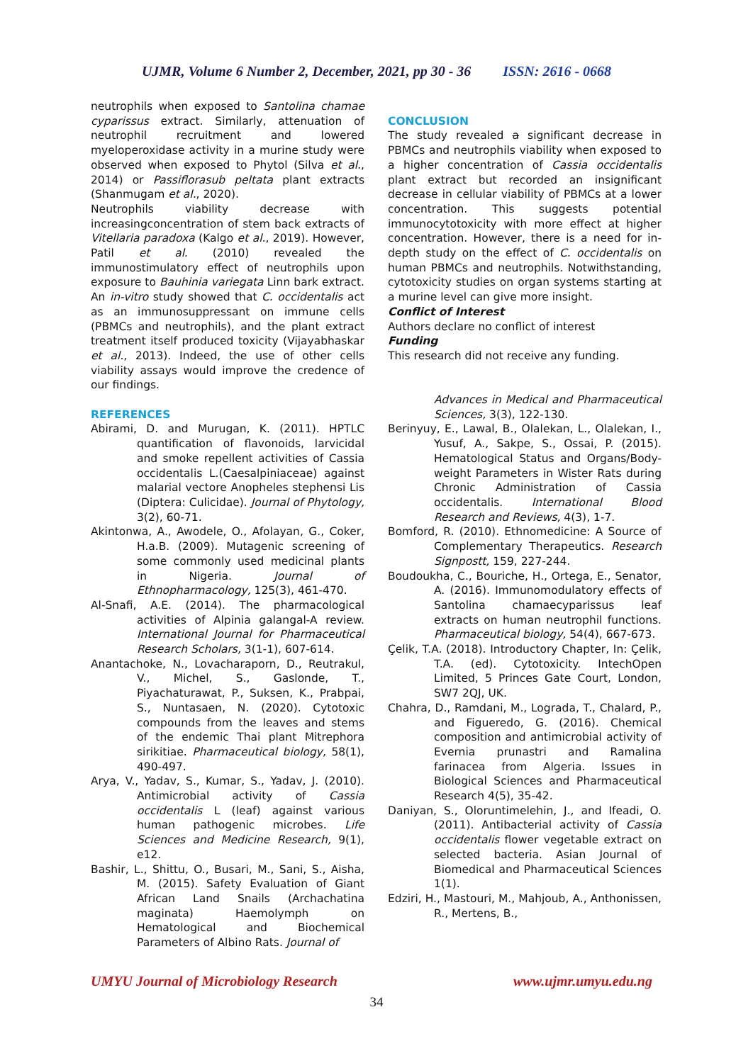UJMR, Volume 6 Number 2, December, 2021, pp 30 - 36 ISSN: 2616 - 0668
neutrophils when exposed to Santolina chamae cyparissus extract. Similarly, attenuation of neutrophil recruitment and lowered myeloperoxidase activity in a murine study were observed when exposed to Phytol (Silva et al., 2014) or Passiflorasub peltata plant extracts (Shanmugam et al., 2020).
Neutrophils viability decrease with increasingconcentration of stem back extracts of Vitellaria paradoxa (Kalgo et al., 2019). However, Patil et al. (2010) revealed the immunostimulatory effect of neutrophils upon exposure to Bauhinia variegata Linn bark extract. An in-vitro study showed that C. occidentalis act as an immunosuppressant on immune cells (PBMCs and neutrophils), and the plant extract treatment itself produced toxicity (Vijayabhaskar et al., 2013). Indeed, the use of other cells viability assays would improve the credence of our findings.
REFERENCES
Abirami, D. and Murugan, K. (2011). HPTLC quantification of flavonoids, larvicidal and smoke repellent activities of Cassia occidentalis L.(Caesalpiniaceae) against malarial vectore Anopheles stephensi Lis (Diptera: Culicidae). Journal of Phytology, 3(2), 60-71.
Akintonwa, A., Awodele, O., Afolayan, G., Coker, H.a.B. (2009). Mutagenic screening of some commonly used medicinal plants in Nigeria. Journal of Ethnopharmacology, 125(3), 461-470.
Al-Snafi, A.E. (2014). The pharmacological activities of Alpinia galangal-A review. International Journal for Pharmaceutical Research Scholars, 3(1-1), 607-614.
Anantachoke, N., Lovacharaporn, D., Reutrakul, V., Michel, S., Gaslonde, T., Piyachaturawat, P., Suksen, K., Prabpai, S., Nuntasaen, N. (2020). Cytotoxic compounds from the leaves and stems of the endemic Thai plant Mitrephora sirikitiae. Pharmaceutical biology, 58(1), 490-497.
Arya, V., Yadav, S., Kumar, S., Yadav, J. (2010). Antimicrobial activity of Cassia occidentalis L (leaf) against various human pathogenic microbes. Life Sciences and Medicine Research, 9(1), e12.
Bashir, L., Shittu, O., Busari, M., Sani, S., Aisha, M. (2015). Safety Evaluation of Giant African Land Snails (Archachatina maginata) Haemolymph on Hematological and Biochemical Parameters of Albino Rats. Journal of
CONCLUSION
The study revealed a significant decrease in PBMCs and neutrophils viability when exposed to a higher concentration of Cassia occidentalis plant extract but recorded an insignificant decrease in cellular viability of PBMCs at a lower concentration. This suggests potential immunocytotoxicity with more effect at higher concentration. However, there is a need for in-depth study on the effect of C. occidentalis on human PBMCs and neutrophils. Notwithstanding, cytotoxicity studies on organ systems starting at a murine level can give more insight.
Conflict of Interest
Authors declare no conflict of interest
Funding
This research did not receive any funding.
Advances in Medical and Pharmaceutical Sciences, 3(3), 122-130.
Berinyuy, E., Lawal, B., Olalekan, L., Olalekan, I., Yusuf, A., Sakpe, S., Ossai, P. (2015). Hematological Status and Organs/Body-weight Parameters in Wister Rats during Chronic Administration of Cassia occidentalis. International Blood Research and Reviews, 4(3), 1-7.
Bomford, R. (2010). Ethnomedicine: A Source of Complementary Therapeutics. Research Signpostt, 159, 227-244.
Boudoukha, C., Bouriche, H., Ortega, E., Senator, A. (2016). Immunomodulatory effects of Santolina chamaecyparissus leaf extracts on human neutrophil functions. Pharmaceutical biology, 54(4), 667-673.
Çelik, T.A. (2018). Introductory Chapter, In: Çelik, T.A. (ed). Cytotoxicity. IntechOpen Limited, 5 Princes Gate Court, London, SW7 2QJ, UK.
Chahra, D., Ramdani, M., Lograda, T., Chalard, P., and Figueredo, G. (2016). Chemical composition and antimicrobial activity of Evernia prunastri and Ramalina farinacea from Algeria. Issues in Biological Sciences and Pharmaceutical Research 4(5), 35-42.
Daniyan, S., Oloruntimelehin, J., and Ifeadi, O. (2011). Antibacterial activity of Cassia occidentalis flower vegetable extract on selected bacteria. Asian Journal of Biomedical and Pharmaceutical Sciences 1(1).
Edziri, H., Mastouri, M., Mahjoub, A., Anthonissen, R., Mertens, B.,
UMYU Journal of Microbiology Research www.ujmr.umyu.edu.ng
34